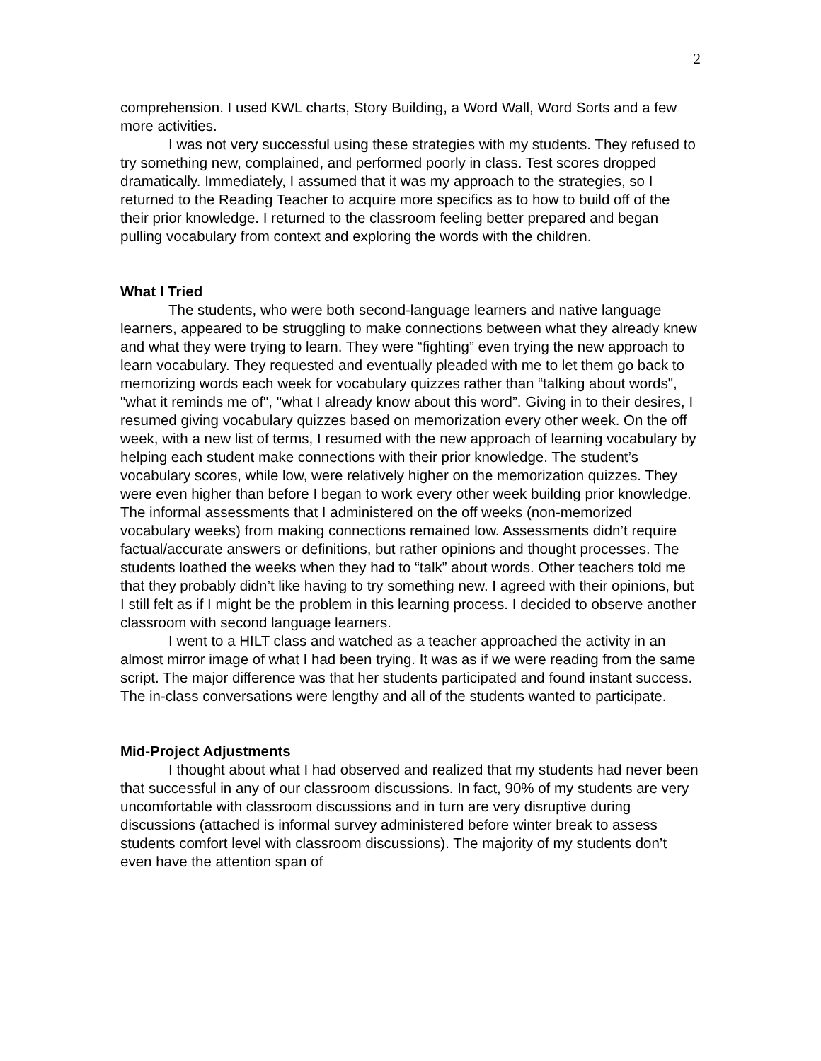2
comprehension. I used KWL charts, Story Building, a Word Wall, Word Sorts and a few more activities.
I was not very successful using these strategies with my students. They refused to try something new, complained, and performed poorly in class. Test scores dropped dramatically. Immediately, I assumed that it was my approach to the strategies, so I returned to the Reading Teacher to acquire more specifics as to how to build off of the their prior knowledge. I returned to the classroom feeling better prepared and began pulling vocabulary from context and exploring the words with the children.
What I Tried
The students, who were both second-language learners and native language learners, appeared to be struggling to make connections between what they already knew and what they were trying to learn. They were “fighting” even trying the new approach to learn vocabulary. They requested and eventually pleaded with me to let them go back to memorizing words each week for vocabulary quizzes rather than “talking about words", "what it reminds me of", "what I already know about this word”. Giving in to their desires, I resumed giving vocabulary quizzes based on memorization every other week. On the off week, with a new list of terms, I resumed with the new approach of learning vocabulary by helping each student make connections with their prior knowledge. The student’s vocabulary scores, while low, were relatively higher on the memorization quizzes. They were even higher than before I began to work every other week building prior knowledge. The informal assessments that I administered on the off weeks (non-memorized vocabulary weeks) from making connections remained low. Assessments didn’t require factual/accurate answers or definitions, but rather opinions and thought processes. The students loathed the weeks when they had to “talk” about words. Other teachers told me that they probably didn’t like having to try something new. I agreed with their opinions, but I still felt as if I might be the problem in this learning process. I decided to observe another classroom with second language learners.
I went to a HILT class and watched as a teacher approached the activity in an almost mirror image of what I had been trying. It was as if we were reading from the same script. The major difference was that her students participated and found instant success. The in-class conversations were lengthy and all of the students wanted to participate.
Mid-Project Adjustments
I thought about what I had observed and realized that my students had never been that successful in any of our classroom discussions. In fact, 90% of my students are very uncomfortable with classroom discussions and in turn are very disruptive during discussions (attached is informal survey administered before winter break to assess students comfort level with classroom discussions). The majority of my students don’t even have the attention span of